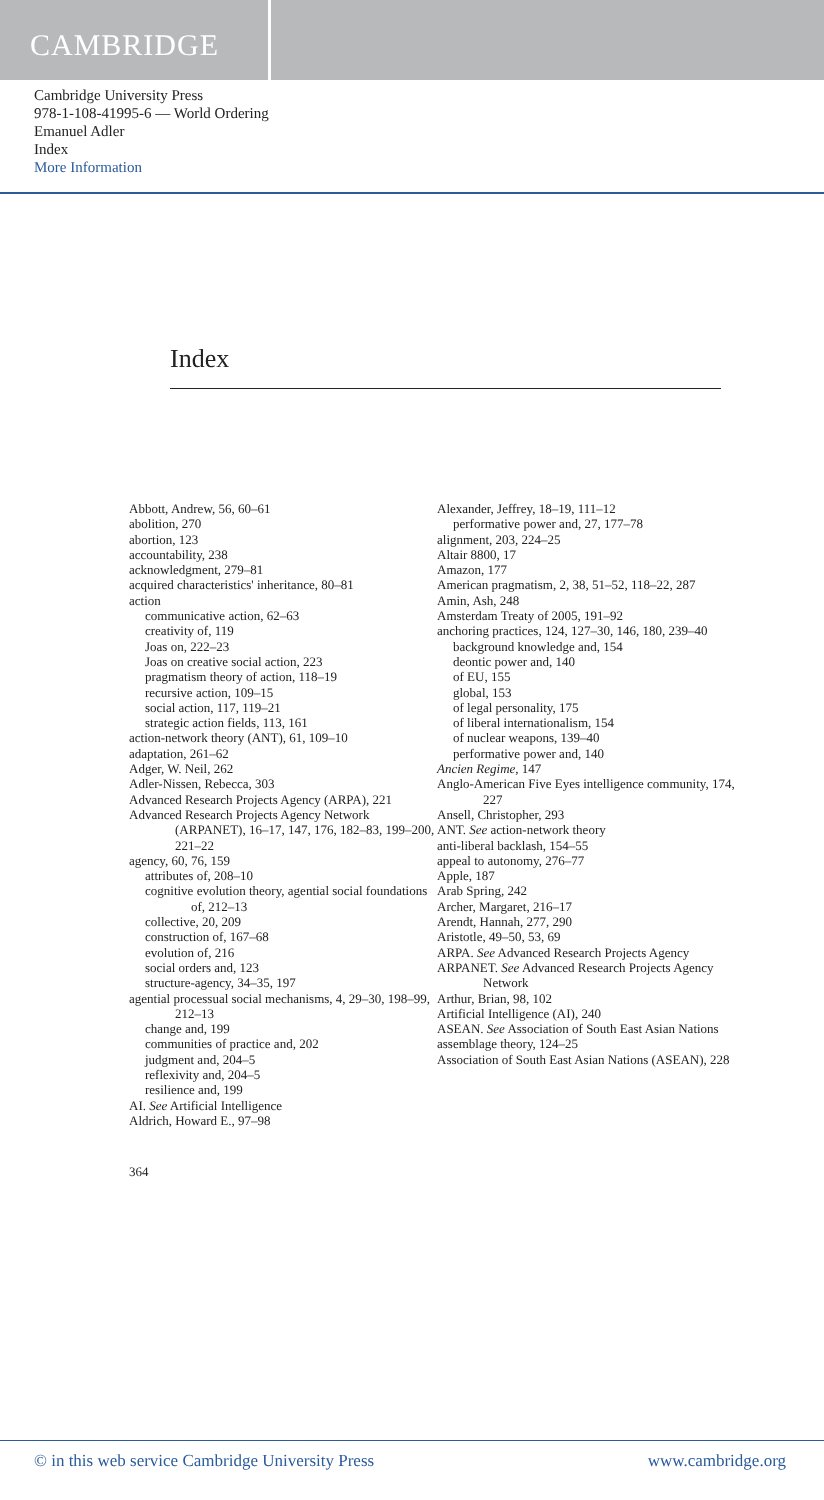CAMBRIDGE
Cambridge University Press
978-1-108-41995-6 — World Ordering
Emanuel Adler
Index
More Information
Index
Abbott, Andrew, 56, 60–61
abolition, 270
abortion, 123
accountability, 238
acknowledgment, 279–81
acquired characteristics' inheritance, 80–81
action
communicative action, 62–63
creativity of, 119
Joas on, 222–23
Joas on creative social action, 223
pragmatism theory of action, 118–19
recursive action, 109–15
social action, 117, 119–21
strategic action fields, 113, 161
action-network theory (ANT), 61, 109–10
adaptation, 261–62
Adger, W. Neil, 262
Adler-Nissen, Rebecca, 303
Advanced Research Projects Agency (ARPA), 221
Advanced Research Projects Agency Network (ARPANET), 16–17, 147, 176, 182–83, 199–200, 221–22
agency, 60, 76, 159
attributes of, 208–10
cognitive evolution theory, agential social foundations of, 212–13
collective, 20, 209
construction of, 167–68
evolution of, 216
social orders and, 123
structure-agency, 34–35, 197
agential processual social mechanisms, 4, 29–30, 198–99, 212–13
change and, 199
communities of practice and, 202
judgment and, 204–5
reflexivity and, 204–5
resilience and, 199
AI. See Artificial Intelligence
Aldrich, Howard E., 97–98
Alexander, Jeffrey, 18–19, 111–12
performative power and, 27, 177–78
alignment, 203, 224–25
Altair 8800, 17
Amazon, 177
American pragmatism, 2, 38, 51–52, 118–22, 287
Amin, Ash, 248
Amsterdam Treaty of 2005, 191–92
anchoring practices, 124, 127–30, 146, 180, 239–40
background knowledge and, 154
deontic power and, 140
of EU, 155
global, 153
of legal personality, 175
of liberal internationalism, 154
of nuclear weapons, 139–40
performative power and, 140
Ancien Regime, 147
Anglo-American Five Eyes intelligence community, 174, 227
Ansell, Christopher, 293
ANT. See action-network theory
anti-liberal backlash, 154–55
appeal to autonomy, 276–77
Apple, 187
Arab Spring, 242
Archer, Margaret, 216–17
Arendt, Hannah, 277, 290
Aristotle, 49–50, 53, 69
ARPA. See Advanced Research Projects Agency
ARPANET. See Advanced Research Projects Agency Network
Arthur, Brian, 98, 102
Artificial Intelligence (AI), 240
ASEAN. See Association of South East Asian Nations
assemblage theory, 124–25
Association of South East Asian Nations (ASEAN), 228
364
© in this web service Cambridge University Press www.cambridge.org